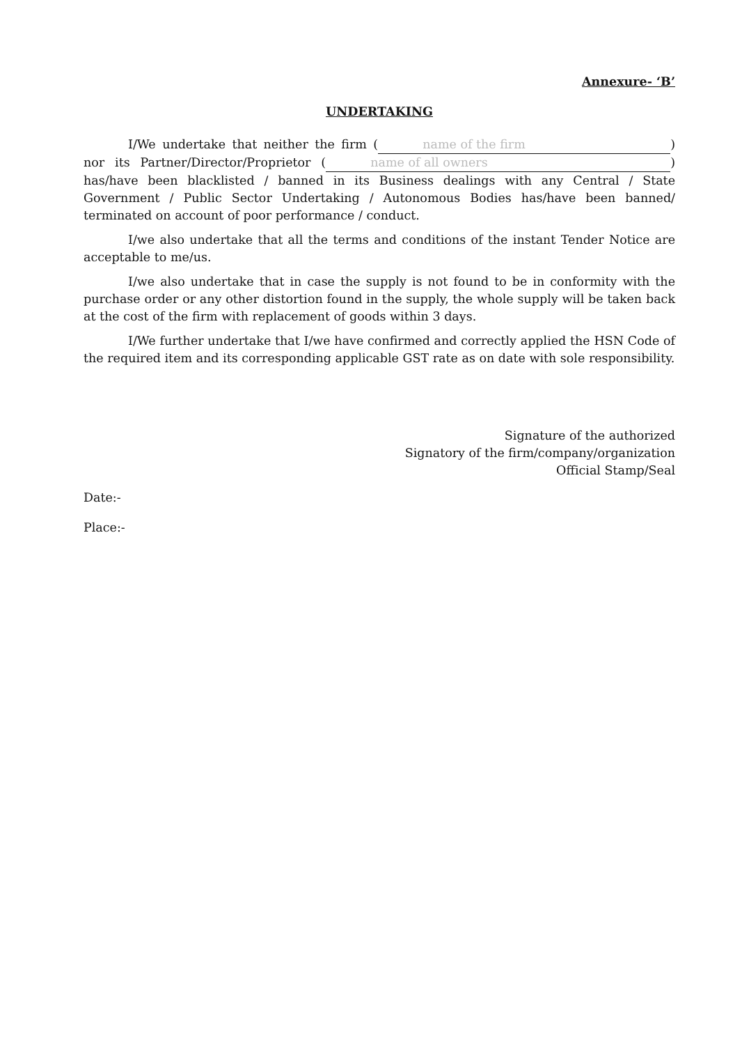Annexure- ‘B’
UNDERTAKING
I/We undertake that neither the firm (name of the firm) nor its Partner/Director/Proprietor (name of all owners) has/have been blacklisted / banned in its Business dealings with any Central / State Government / Public Sector Undertaking / Autonomous Bodies has/have been banned/ terminated on account of poor performance / conduct.
I/we also undertake that all the terms and conditions of the instant Tender Notice are acceptable to me/us.
I/we also undertake that in case the supply is not found to be in conformity with the purchase order or any other distortion found in the supply, the whole supply will be taken back at the cost of the firm with replacement of goods within 3 days.
I/We further undertake that I/we have confirmed and correctly applied the HSN Code of the required item and its corresponding applicable GST rate as on date with sole responsibility.
Signature of the authorized
Signatory of the firm/company/organization
Official Stamp/Seal
Date:-
Place:-